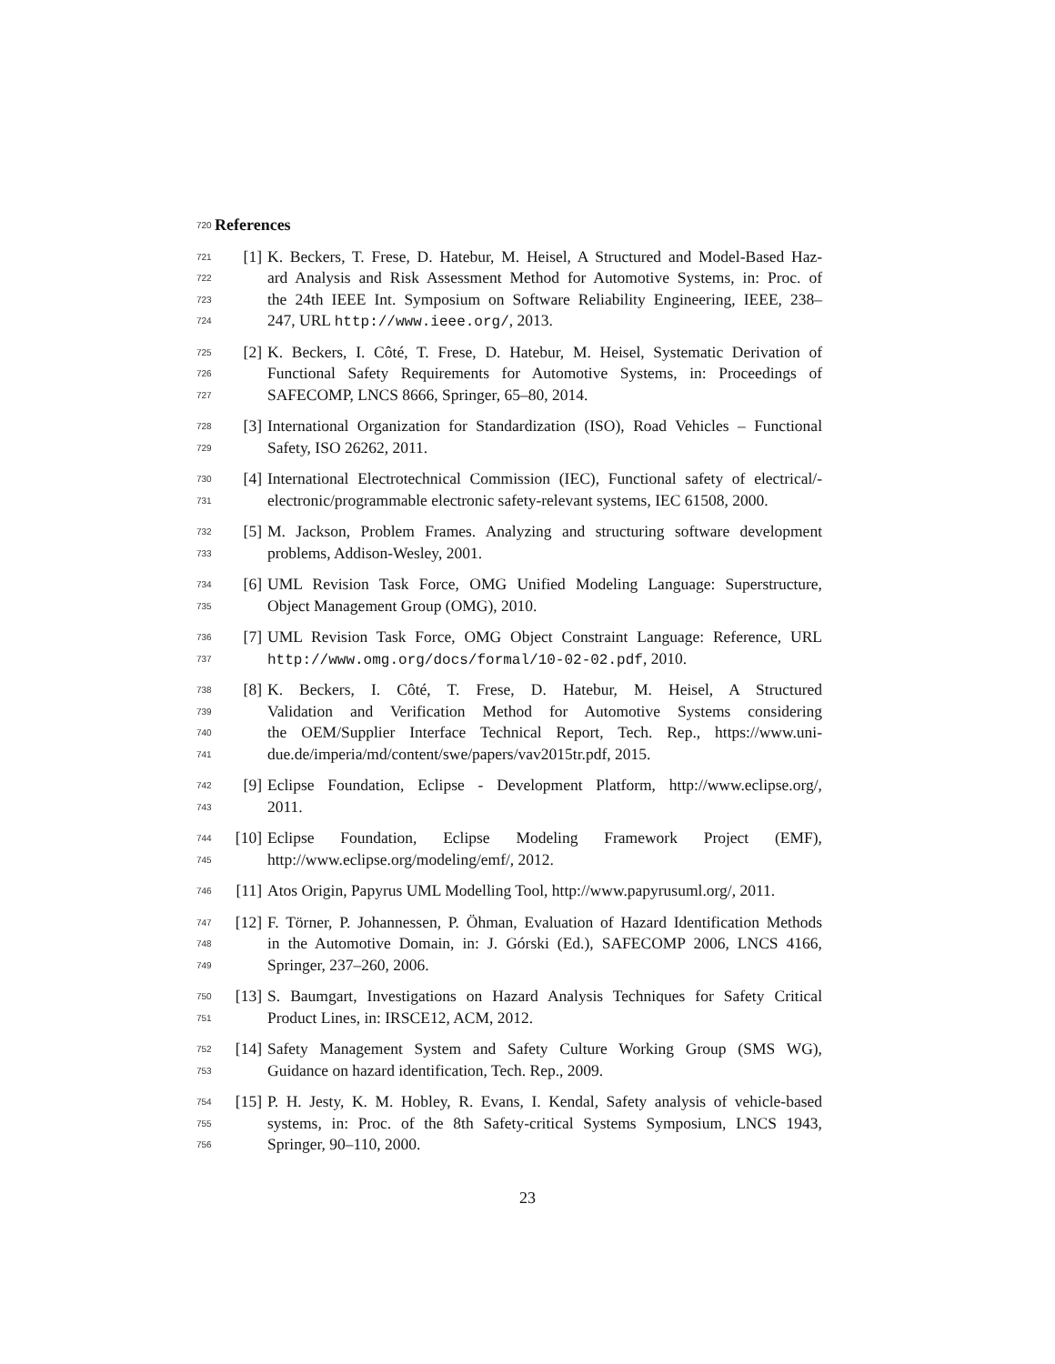720 References
721 [1] K. Beckers, T. Frese, D. Hatebur, M. Heisel, A Structured and Model-Based Haz-
722 ard Analysis and Risk Assessment Method for Automotive Systems, in: Proc. of
723 the 24th IEEE Int. Symposium on Software Reliability Engineering, IEEE, 238–
724 247, URL http://www.ieee.org/, 2013.
725 [2] K. Beckers, I. Côté, T. Frese, D. Hatebur, M. Heisel, Systematic Derivation of
726 Functional Safety Requirements for Automotive Systems, in: Proceedings of
727 SAFECOMP, LNCS 8666, Springer, 65–80, 2014.
728 [3] International Organization for Standardization (ISO), Road Vehicles – Functional
729 Safety, ISO 26262, 2011.
730 [4] International Electrotechnical Commission (IEC), Functional safety of electrical/-
731 electronic/programmable electronic safety-relevant systems, IEC 61508, 2000.
732 [5] M. Jackson, Problem Frames. Analyzing and structuring software development
733 problems, Addison-Wesley, 2001.
734 [6] UML Revision Task Force, OMG Unified Modeling Language: Superstructure,
735 Object Management Group (OMG), 2010.
736 [7] UML Revision Task Force, OMG Object Constraint Language: Reference, URL
737 http://www.omg.org/docs/formal/10-02-02.pdf, 2010.
738 [8] K. Beckers, I. Côté, T. Frese, D. Hatebur, M. Heisel, A Structured
739 Validation and Verification Method for Automotive Systems considering
740 the OEM/Supplier Interface Technical Report, Tech. Rep., https://www.uni-
741 due.de/imperia/md/content/swe/papers/vav2015tr.pdf, 2015.
742 [9] Eclipse Foundation, Eclipse - Development Platform, http://www.eclipse.org/,
743 2011.
744 [10] Eclipse Foundation, Eclipse Modeling Framework Project (EMF),
745 http://www.eclipse.org/modeling/emf/, 2012.
746 [11] Atos Origin, Papyrus UML Modelling Tool, http://www.papyrusuml.org/, 2011.
747 [12] F. Törner, P. Johannessen, P. Öhman, Evaluation of Hazard Identification Methods
748 in the Automotive Domain, in: J. Górski (Ed.), SAFECOMP 2006, LNCS 4166,
749 Springer, 237–260, 2006.
750 [13] S. Baumgart, Investigations on Hazard Analysis Techniques for Safety Critical
751 Product Lines, in: IRSCE12, ACM, 2012.
752 [14] Safety Management System and Safety Culture Working Group (SMS WG),
753 Guidance on hazard identification, Tech. Rep., 2009.
754 [15] P. H. Jesty, K. M. Hobley, R. Evans, I. Kendal, Safety analysis of vehicle-based
755 systems, in: Proc. of the 8th Safety-critical Systems Symposium, LNCS 1943,
756 Springer, 90–110, 2000.
23